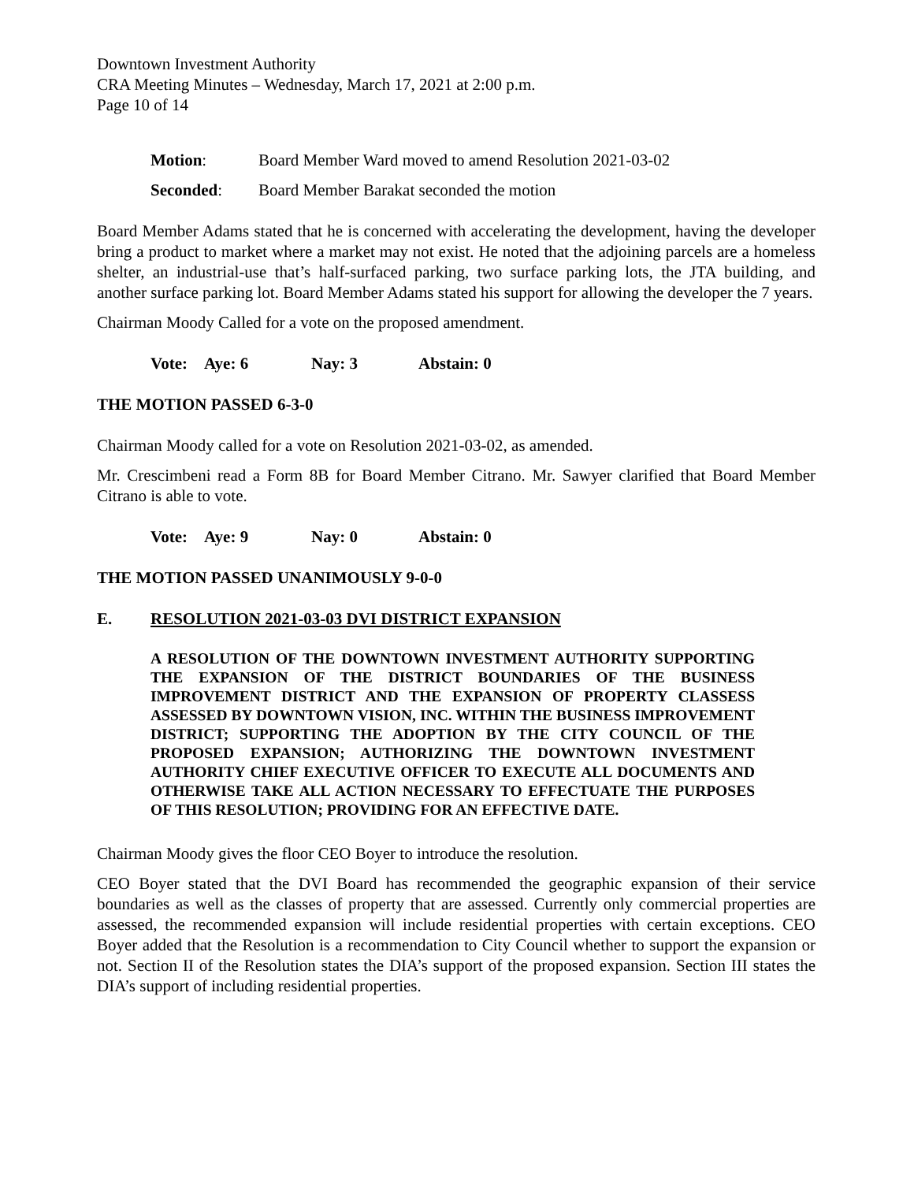Downtown Investment Authority
CRA Meeting Minutes – Wednesday, March 17, 2021 at 2:00 p.m.
Page 10 of 14
Motion: Board Member Ward moved to amend Resolution 2021-03-02
Seconded: Board Member Barakat seconded the motion
Board Member Adams stated that he is concerned with accelerating the development, having the developer bring a product to market where a market may not exist. He noted that the adjoining parcels are a homeless shelter, an industrial-use that’s half-surfaced parking, two surface parking lots, the JTA building, and another surface parking lot. Board Member Adams stated his support for allowing the developer the 7 years.
Chairman Moody Called for a vote on the proposed amendment.
Vote: Aye: 6 Nay: 3 Abstain: 0
THE MOTION PASSED 6-3-0
Chairman Moody called for a vote on Resolution 2021-03-02, as amended.
Mr. Crescimbeni read a Form 8B for Board Member Citrano. Mr. Sawyer clarified that Board Member Citrano is able to vote.
Vote: Aye: 9 Nay: 0 Abstain: 0
THE MOTION PASSED UNANIMOUSLY 9-0-0
E. RESOLUTION 2021-03-03 DVI DISTRICT EXPANSION
A RESOLUTION OF THE DOWNTOWN INVESTMENT AUTHORITY SUPPORTING THE EXPANSION OF THE DISTRICT BOUNDARIES OF THE BUSINESS IMPROVEMENT DISTRICT AND THE EXPANSION OF PROPERTY CLASSESS ASSESSED BY DOWNTOWN VISION, INC. WITHIN THE BUSINESS IMPROVEMENT DISTRICT; SUPPORTING THE ADOPTION BY THE CITY COUNCIL OF THE PROPOSED EXPANSION; AUTHORIZING THE DOWNTOWN INVESTMENT AUTHORITY CHIEF EXECUTIVE OFFICER TO EXECUTE ALL DOCUMENTS AND OTHERWISE TAKE ALL ACTION NECESSARY TO EFFECTUATE THE PURPOSES OF THIS RESOLUTION; PROVIDING FOR AN EFFECTIVE DATE.
Chairman Moody gives the floor CEO Boyer to introduce the resolution.
CEO Boyer stated that the DVI Board has recommended the geographic expansion of their service boundaries as well as the classes of property that are assessed. Currently only commercial properties are assessed, the recommended expansion will include residential properties with certain exceptions. CEO Boyer added that the Resolution is a recommendation to City Council whether to support the expansion or not. Section II of the Resolution states the DIA’s support of the proposed expansion. Section III states the DIA’s support of including residential properties.